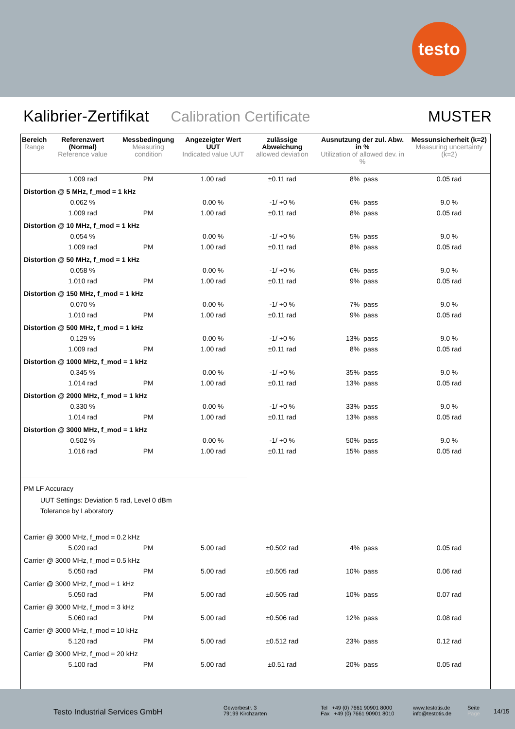testo
Kalibrier-Zertifikat Calibration Certificate MUSTER
| Bereich Range | Referenzwert (Normal) Reference value | Messbedingung Measuring condition | Angezeigter Wert UUT Indicated value UUT | zulässige Abweichung allowed deviation | Ausnutzung der zul. Abw. in % Utilization of allowed dev. in % | | Messunsicherheit (k=2) Measuring uncertainty (k=2) |
| --- | --- | --- | --- | --- | --- | --- | --- |
| | 1.009 rad | PM | 1.00 rad | ±0.11 rad | 8% | pass | 0.05 rad |
| Distortion @ 5 MHz, f_mod = 1 kHz | | | | | | | |
| | 0.062 % | | 0.00 % | -1/ +0 % | 6% | pass | 9.0 % |
| | 1.009 rad | PM | 1.00 rad | ±0.11 rad | 8% | pass | 0.05 rad |
| Distortion @ 10 MHz, f_mod = 1 kHz | | | | | | | |
| | 0.054 % | | 0.00 % | -1/ +0 % | 5% | pass | 9.0 % |
| | 1.009 rad | PM | 1.00 rad | ±0.11 rad | 8% | pass | 0.05 rad |
| Distortion @ 50 MHz, f_mod = 1 kHz | | | | | | | |
| | 0.058 % | | 0.00 % | -1/ +0 % | 6% | pass | 9.0 % |
| | 1.010 rad | PM | 1.00 rad | ±0.11 rad | 9% | pass | 0.05 rad |
| Distortion @ 150 MHz, f_mod = 1 kHz | | | | | | | |
| | 0.070 % | | 0.00 % | -1/ +0 % | 7% | pass | 9.0 % |
| | 1.010 rad | PM | 1.00 rad | ±0.11 rad | 9% | pass | 0.05 rad |
| Distortion @ 500 MHz, f_mod = 1 kHz | | | | | | | |
| | 0.129 % | | 0.00 % | -1/ +0 % | 13% | pass | 9.0 % |
| | 1.009 rad | PM | 1.00 rad | ±0.11 rad | 8% | pass | 0.05 rad |
| Distortion @ 1000 MHz, f_mod = 1 kHz | | | | | | | |
| | 0.345 % | | 0.00 % | -1/ +0 % | 35% | pass | 9.0 % |
| | 1.014 rad | PM | 1.00 rad | ±0.11 rad | 13% | pass | 0.05 rad |
| Distortion @ 2000 MHz, f_mod = 1 kHz | | | | | | | |
| | 0.330 % | | 0.00 % | -1/ +0 % | 33% | pass | 9.0 % |
| | 1.014 rad | PM | 1.00 rad | ±0.11 rad | 13% | pass | 0.05 rad |
| Distortion @ 3000 MHz, f_mod = 1 kHz | | | | | | | |
| | 0.502 % | | 0.00 % | -1/ +0 % | 50% | pass | 9.0 % |
| | 1.016 rad | PM | 1.00 rad | ±0.11 rad | 15% | pass | 0.05 rad |
| PM LF Accuracy | | | | | | | |
| UUT Settings: Deviation 5 rad, Level 0 dBm | | | | | | | |
| Tolerance by Laboratory | | | | | | | |
| Carrier @ 3000 MHz, f_mod = 0.2 kHz | | | | | | | |
| | 5.020 rad | PM | 5.00 rad | ±0.502 rad | 4% | pass | 0.05 rad |
| Carrier @ 3000 MHz, f_mod = 0.5 kHz | | | | | | | |
| | 5.050 rad | PM | 5.00 rad | ±0.505 rad | 10% | pass | 0.06 rad |
| Carrier @ 3000 MHz, f_mod = 1 kHz | | | | | | | |
| | 5.050 rad | PM | 5.00 rad | ±0.505 rad | 10% | pass | 0.07 rad |
| Carrier @ 3000 MHz, f_mod = 3 kHz | | | | | | | |
| | 5.060 rad | PM | 5.00 rad | ±0.506 rad | 12% | pass | 0.08 rad |
| Carrier @ 3000 MHz, f_mod = 10 kHz | | | | | | | |
| | 5.120 rad | PM | 5.00 rad | ±0.512 rad | 23% | pass | 0.12 rad |
| Carrier @ 3000 MHz, f_mod = 20 kHz | | | | | | | |
| | 5.100 rad | PM | 5.00 rad | ±0.51 rad | 20% | pass | 0.05 rad |
Testo Industrial Services GmbH
Gewerbestr. 3
79199 Kirchzarten
Tel +49 (0) 7661 90901 8000
Fax +49 (0) 7661 90901 8010
www.testotis.de
info@testotis.de
Seite
Page
14/15